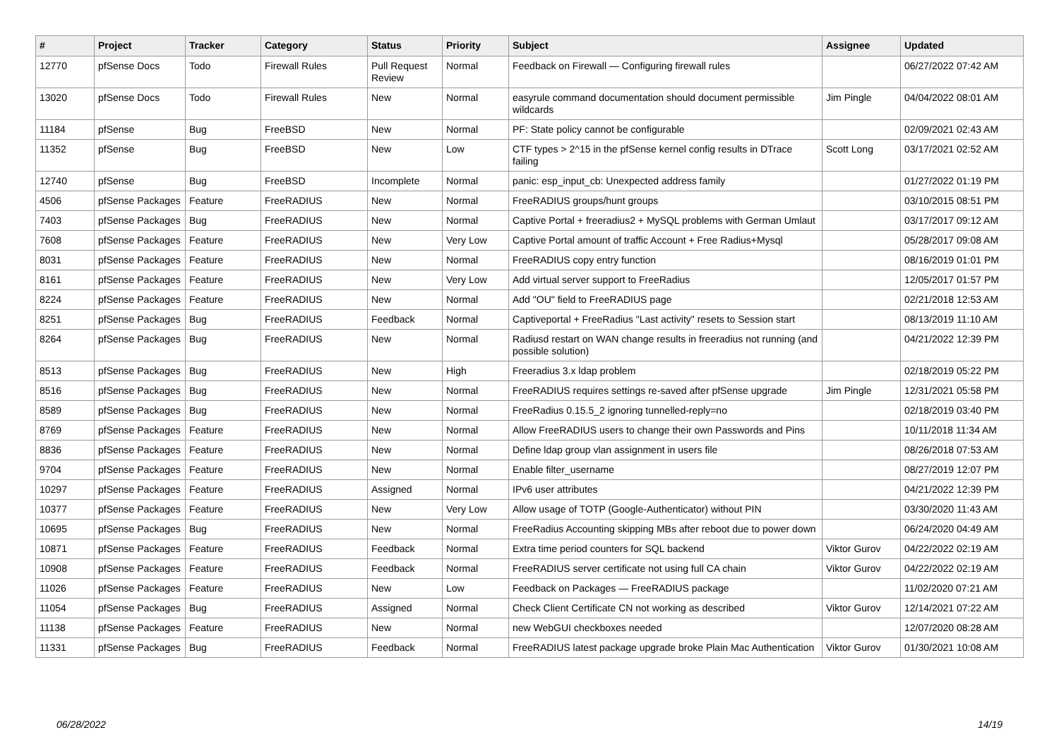| # | Project | Tracker | Category | Status | Priority | Subject | Assignee | Updated |
| --- | --- | --- | --- | --- | --- | --- | --- | --- |
| 12770 | pfSense Docs | Todo | Firewall Rules | Pull Request Review | Normal | Feedback on Firewall — Configuring firewall rules | | 06/27/2022 07:42 AM |
| 13020 | pfSense Docs | Todo | Firewall Rules | New | Normal | easyrule command documentation should document permissible wildcards | Jim Pingle | 04/04/2022 08:01 AM |
| 11184 | pfSense | Bug | FreeBSD | New | Normal | PF: State policy cannot be configurable | | 02/09/2021 02:43 AM |
| 11352 | pfSense | Bug | FreeBSD | New | Low | CTF types > 2^15 in the pfSense kernel config results in DTrace failing | Scott Long | 03/17/2021 02:52 AM |
| 12740 | pfSense | Bug | FreeBSD | Incomplete | Normal | panic: esp_input_cb: Unexpected address family | | 01/27/2022 01:19 PM |
| 4506 | pfSense Packages | Feature | FreeRADIUS | New | Normal | FreeRADIUS groups/hunt groups | | 03/10/2015 08:51 PM |
| 7403 | pfSense Packages | Bug | FreeRADIUS | New | Normal | Captive Portal + freeradius2 + MySQL problems with German Umlaut | | 03/17/2017 09:12 AM |
| 7608 | pfSense Packages | Feature | FreeRADIUS | New | Very Low | Captive Portal amount of traffic Account + Free Radius+Mysql | | 05/28/2017 09:08 AM |
| 8031 | pfSense Packages | Feature | FreeRADIUS | New | Normal | FreeRADIUS copy entry function | | 08/16/2019 01:01 PM |
| 8161 | pfSense Packages | Feature | FreeRADIUS | New | Very Low | Add virtual server support to FreeRadius | | 12/05/2017 01:57 PM |
| 8224 | pfSense Packages | Feature | FreeRADIUS | New | Normal | Add "OU" field to FreeRADIUS page | | 02/21/2018 12:53 AM |
| 8251 | pfSense Packages | Bug | FreeRADIUS | Feedback | Normal | Captiveportal + FreeRadius "Last activity" resets to Session start | | 08/13/2019 11:10 AM |
| 8264 | pfSense Packages | Bug | FreeRADIUS | New | Normal | Radiusd restart on WAN change results in freeradius not running (and possible solution) | | 04/21/2022 12:39 PM |
| 8513 | pfSense Packages | Bug | FreeRADIUS | New | High | Freeradius 3.x ldap problem | | 02/18/2019 05:22 PM |
| 8516 | pfSense Packages | Bug | FreeRADIUS | New | Normal | FreeRADIUS requires settings re-saved after pfSense upgrade | Jim Pingle | 12/31/2021 05:58 PM |
| 8589 | pfSense Packages | Bug | FreeRADIUS | New | Normal | FreeRadius 0.15.5_2 ignoring tunnelled-reply=no | | 02/18/2019 03:40 PM |
| 8769 | pfSense Packages | Feature | FreeRADIUS | New | Normal | Allow FreeRADIUS users to change their own Passwords and Pins | | 10/11/2018 11:34 AM |
| 8836 | pfSense Packages | Feature | FreeRADIUS | New | Normal | Define ldap group vlan assignment in users file | | 08/26/2018 07:53 AM |
| 9704 | pfSense Packages | Feature | FreeRADIUS | New | Normal | Enable filter_username | | 08/27/2019 12:07 PM |
| 10297 | pfSense Packages | Feature | FreeRADIUS | Assigned | Normal | IPv6 user attributes | | 04/21/2022 12:39 PM |
| 10377 | pfSense Packages | Feature | FreeRADIUS | New | Very Low | Allow usage of TOTP (Google-Authenticator) without PIN | | 03/30/2020 11:43 AM |
| 10695 | pfSense Packages | Bug | FreeRADIUS | New | Normal | FreeRadius Accounting skipping MBs after reboot due to power down | | 06/24/2020 04:49 AM |
| 10871 | pfSense Packages | Feature | FreeRADIUS | Feedback | Normal | Extra time period counters for SQL backend | Viktor Gurov | 04/22/2022 02:19 AM |
| 10908 | pfSense Packages | Feature | FreeRADIUS | Feedback | Normal | FreeRADIUS server certificate not using full CA chain | Viktor Gurov | 04/22/2022 02:19 AM |
| 11026 | pfSense Packages | Feature | FreeRADIUS | New | Low | Feedback on Packages — FreeRADIUS package | | 11/02/2020 07:21 AM |
| 11054 | pfSense Packages | Bug | FreeRADIUS | Assigned | Normal | Check Client Certificate CN not working as described | Viktor Gurov | 12/14/2021 07:22 AM |
| 11138 | pfSense Packages | Feature | FreeRADIUS | New | Normal | new WebGUI checkboxes needed | | 12/07/2020 08:28 AM |
| 11331 | pfSense Packages | Bug | FreeRADIUS | Feedback | Normal | FreeRADIUS latest package upgrade broke Plain Mac Authentication | Viktor Gurov | 01/30/2021 10:08 AM |
06/28/2022 14/19